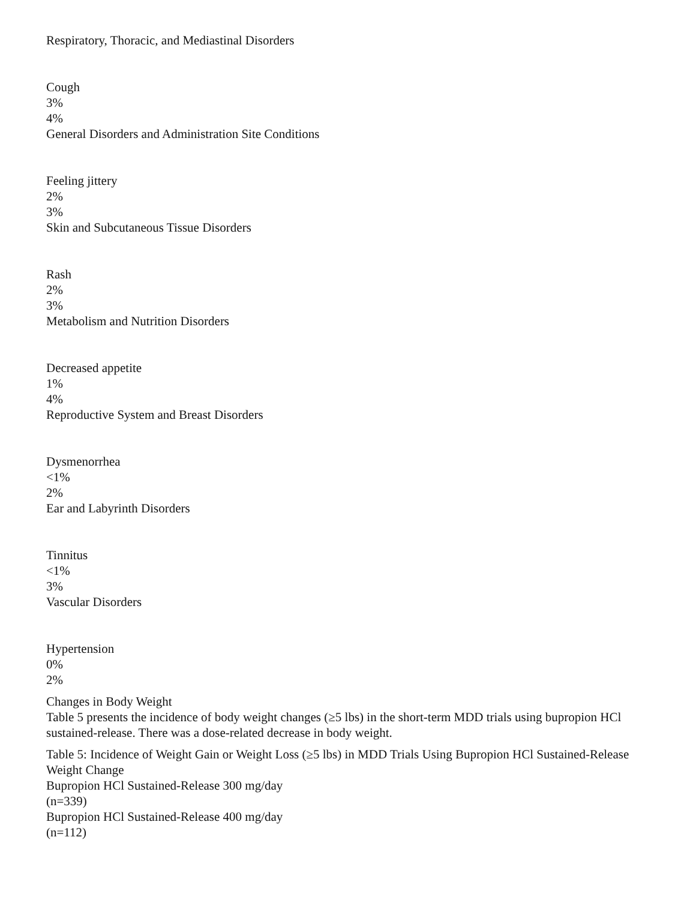Respiratory, Thoracic, and Mediastinal Disorders
Cough
3%
4%
General Disorders and Administration Site Conditions
Feeling jittery
2%
3%
Skin and Subcutaneous Tissue Disorders
Rash
2%
3%
Metabolism and Nutrition Disorders
Decreased appetite
1%
4%
Reproductive System and Breast Disorders
Dysmenorrhea
<1%
2%
Ear and Labyrinth Disorders
Tinnitus
<1%
3%
Vascular Disorders
Hypertension
0%
2%
Changes in Body Weight
Table 5 presents the incidence of body weight changes (≥5 lbs) in the short-term MDD trials using bupropion HCl sustained-release. There was a dose-related decrease in body weight.
Table 5: Incidence of Weight Gain or Weight Loss (≥5 lbs) in MDD Trials Using Bupropion HCl Sustained-Release
Weight Change
Bupropion HCl Sustained-Release 300 mg/day
(n=339)
Bupropion HCl Sustained-Release 400 mg/day
(n=112)